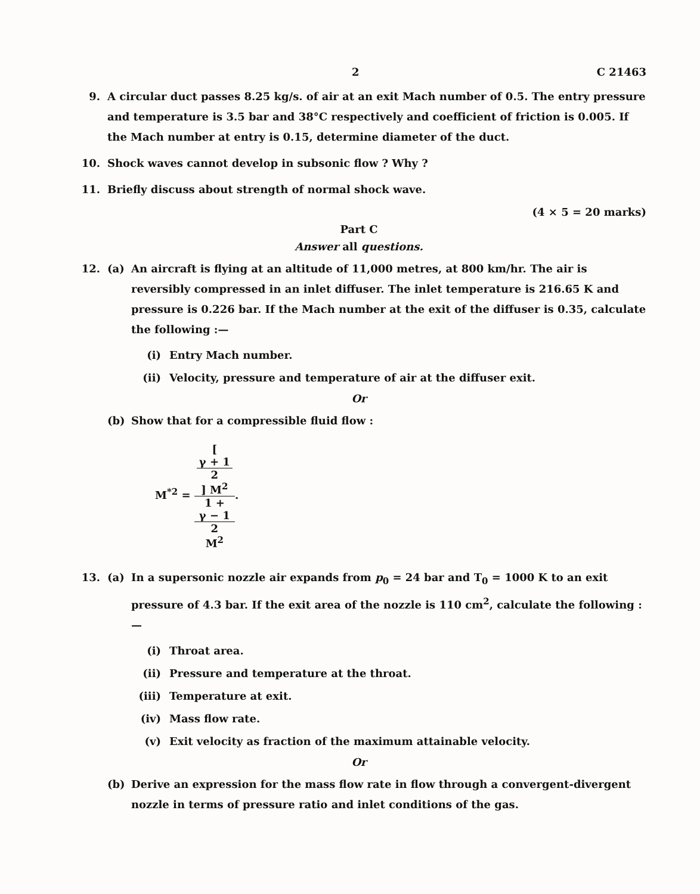2 C 21463
9. A circular duct passes 8.25 kg/s. of air at an exit Mach number of 0.5. The entry pressure and temperature is 3.5 bar and 38°C respectively and coefficient of friction is 0.005. If the Mach number at entry is 0.15, determine diameter of the duct.
10. Shock waves cannot develop in subsonic flow ? Why ?
11. Briefly discuss about strength of normal shock wave.
(4 × 5 = 20 marks)
Part C
Answer all questions.
12. (a) An aircraft is flying at an altitude of 11,000 metres, at 800 km/hr. The air is reversibly compressed in an inlet diffuser. The inlet temperature is 216.65 K and pressure is 0.226 bar. If the Mach number at the exit of the diffuser is 0.35, calculate the following :—
(i) Entry Mach number.
(ii) Velocity, pressure and temperature of air at the diffuser exit.
Or
(b) Show that for a compressible fluid flow :
M<sup>*2</sup> = [
γ + 1
2
] M<sup>2</sup> 1 +
γ − 1
2
M<sup>2</sup>.
13. (a) In a supersonic nozzle air expands from p<sub>0</sub> = 24 bar and T<sub>0</sub> = 1000 K to an exit pressure of 4.3 bar. If the exit area of the nozzle is 110 cm<sup>2</sup>, calculate the following :—
(i) Throat area.
(ii) Pressure and temperature at the throat.
(iii)
Temperature at exit.
(iv) Mass flow rate.
(v) Exit velocity as fraction of the maximum attainable velocity.
Or
(b) Derive an expression for the mass flow rate in flow through a convergent-divergent nozzle in terms of pressure ratio and inlet conditions of the gas.